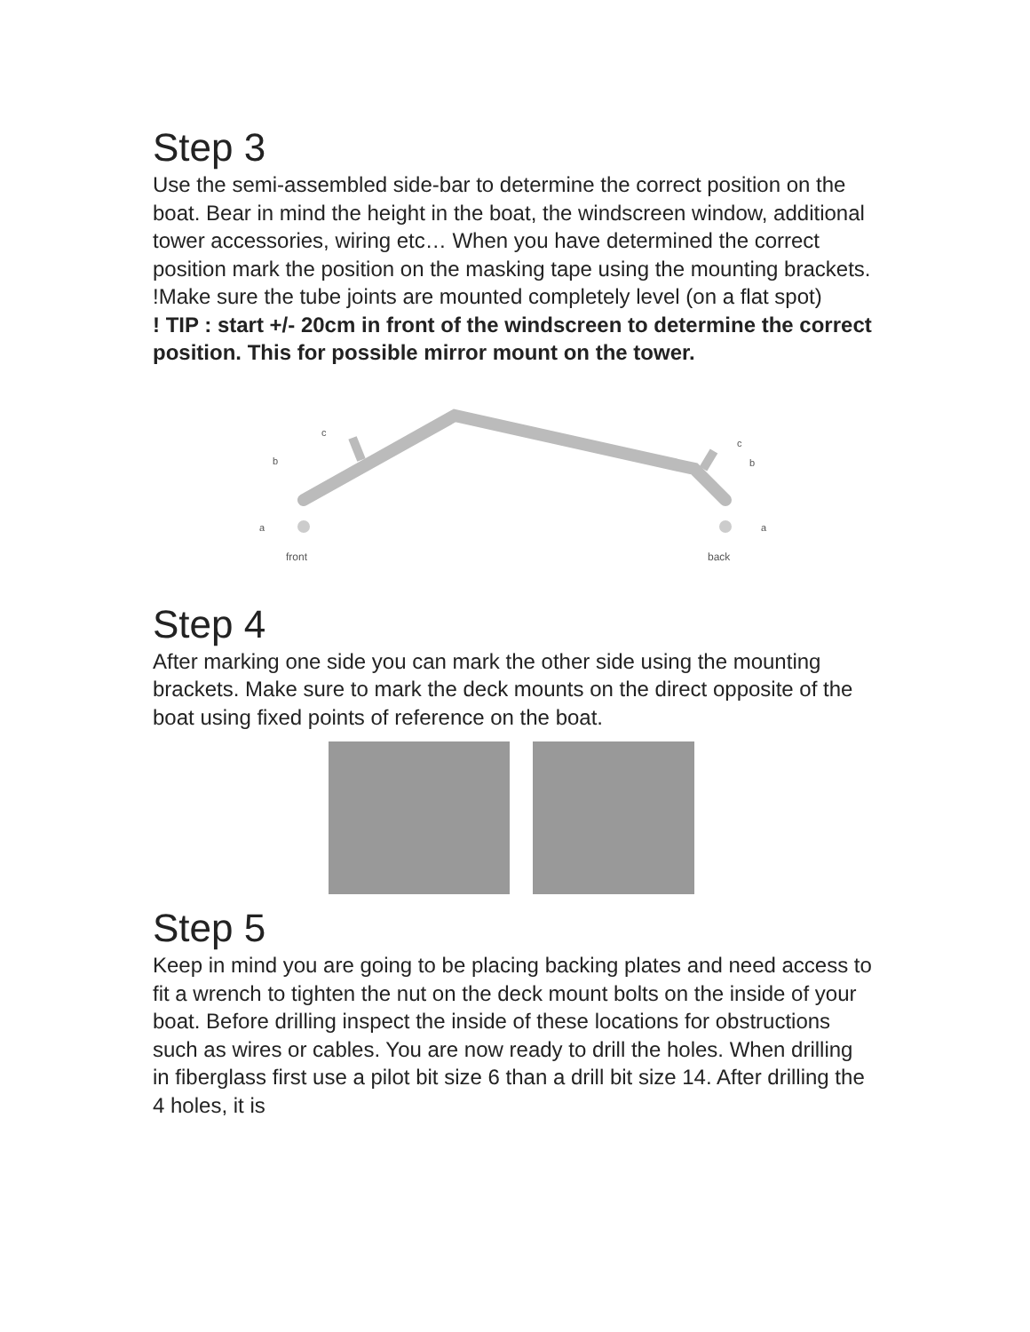Step 3
Use the semi-assembled side-bar to determine the correct position on the boat. Bear in mind the height in the boat, the windscreen window, additional tower accessories, wiring etc… When you have determined the correct position mark the position on the masking tape using the mounting brackets. !Make sure the tube joints are mounted completely level (on a flat spot)
! TIP : start +/- 20cm in front of the windscreen to determine the correct position. This for possible mirror mount on the tower.
c
b
a
c
b
a
front
back
Step 4
After marking one side you can mark the other side using the mounting brackets. Make sure to mark the deck mounts on the direct opposite of the boat using fixed points of reference on the boat.
Step 5
Keep in mind you are going to be placing backing plates and need access to fit a wrench to tighten the nut on the deck mount bolts on the inside of your boat. Before drilling inspect the inside of these locations for obstructions such as wires or cables. You are now ready to drill the holes. When drilling in fiberglass first use a pilot bit size 6 than a drill bit size 14. After drilling the 4 holes, it is